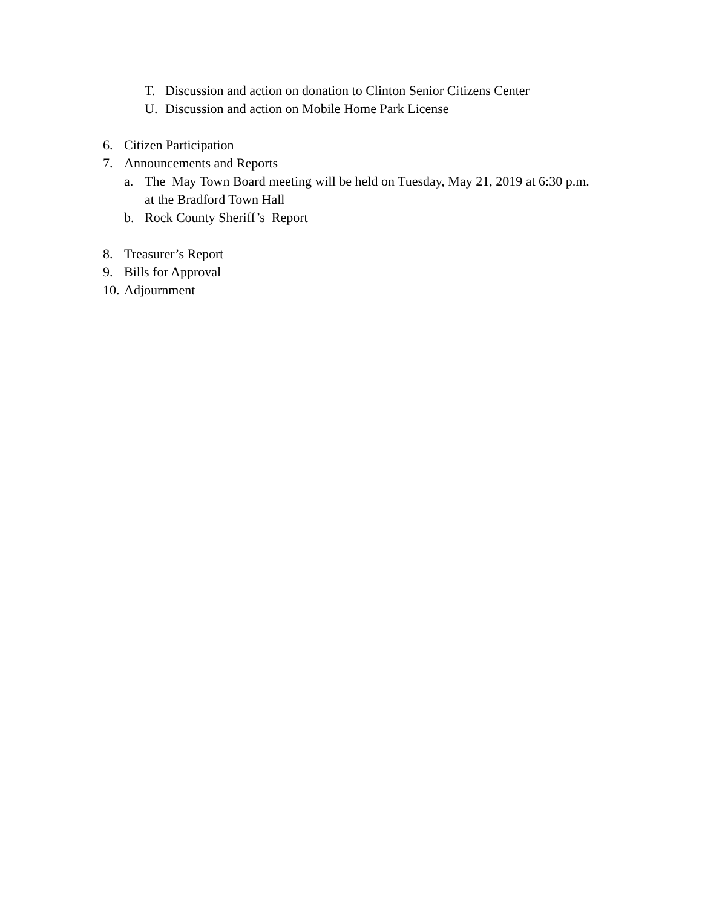T. Discussion and action on donation to Clinton Senior Citizens Center
U. Discussion and action on Mobile Home Park License
6. Citizen Participation
7. Announcements and Reports
a. The May Town Board meeting will be held on Tuesday, May 21, 2019 at 6:30 p.m.
at the Bradford Town Hall
b. Rock County Sheriff’s Report
8. Treasurer’s Report
9. Bills for Approval
10. Adjournment